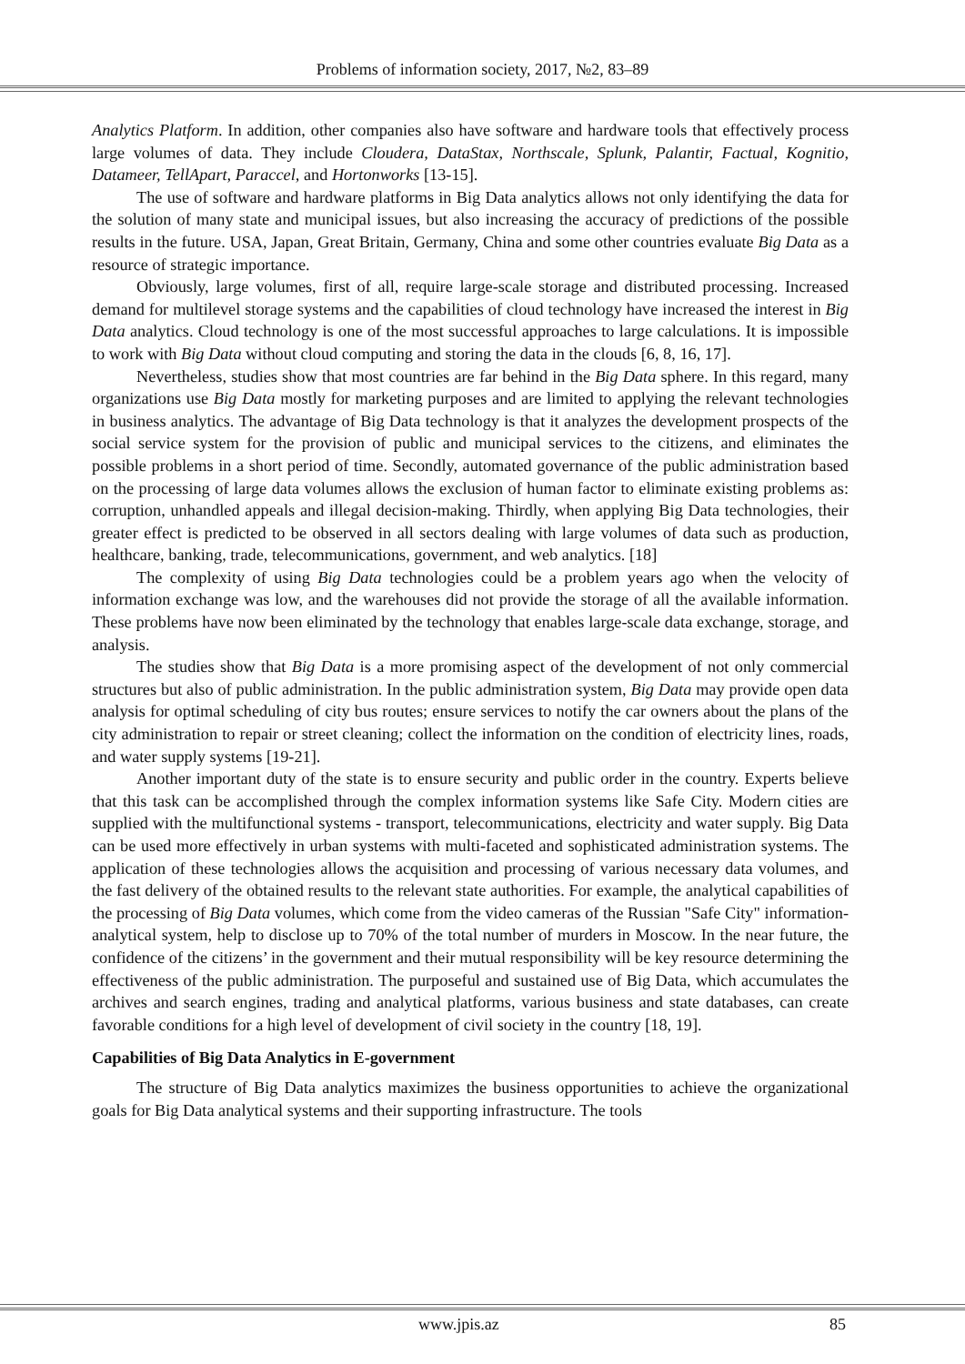Problems of information society, 2017, №2, 83–89
Analytics Platform. In addition, other companies also have software and hardware tools that effectively process large volumes of data. They include Cloudera, DataStax, Northscale, Splunk, Palantir, Factual, Kognitio, Datameer, TellApart, Paraccel, and Hortonworks [13-15].
The use of software and hardware platforms in Big Data analytics allows not only identifying the data for the solution of many state and municipal issues, but also increasing the accuracy of predictions of the possible results in the future. USA, Japan, Great Britain, Germany, China and some other countries evaluate Big Data as a resource of strategic importance.
Obviously, large volumes, first of all, require large-scale storage and distributed processing. Increased demand for multilevel storage systems and the capabilities of cloud technology have increased the interest in Big Data analytics. Cloud technology is one of the most successful approaches to large calculations. It is impossible to work with Big Data without cloud computing and storing the data in the clouds [6, 8, 16, 17].
Nevertheless, studies show that most countries are far behind in the Big Data sphere. In this regard, many organizations use Big Data mostly for marketing purposes and are limited to applying the relevant technologies in business analytics. The advantage of Big Data technology is that it analyzes the development prospects of the social service system for the provision of public and municipal services to the citizens, and eliminates the possible problems in a short period of time. Secondly, automated governance of the public administration based on the processing of large data volumes allows the exclusion of human factor to eliminate existing problems as: corruption, unhandled appeals and illegal decision-making. Thirdly, when applying Big Data technologies, their greater effect is predicted to be observed in all sectors dealing with large volumes of data such as production, healthcare, banking, trade, telecommunications, government, and web analytics. [18]
The complexity of using Big Data technologies could be a problem years ago when the velocity of information exchange was low, and the warehouses did not provide the storage of all the available information. These problems have now been eliminated by the technology that enables large-scale data exchange, storage, and analysis.
The studies show that Big Data is a more promising aspect of the development of not only commercial structures but also of public administration. In the public administration system, Big Data may provide open data analysis for optimal scheduling of city bus routes; ensure services to notify the car owners about the plans of the city administration to repair or street cleaning; collect the information on the condition of electricity lines, roads, and water supply systems [19-21].
Another important duty of the state is to ensure security and public order in the country. Experts believe that this task can be accomplished through the complex information systems like Safe City. Modern cities are supplied with the multifunctional systems - transport, telecommunications, electricity and water supply. Big Data can be used more effectively in urban systems with multi-faceted and sophisticated administration systems. The application of these technologies allows the acquisition and processing of various necessary data volumes, and the fast delivery of the obtained results to the relevant state authorities. For example, the analytical capabilities of the processing of Big Data volumes, which come from the video cameras of the Russian "Safe City" information-analytical system, help to disclose up to 70% of the total number of murders in Moscow. In the near future, the confidence of the citizens’ in the government and their mutual responsibility will be key resource determining the effectiveness of the public administration. The purposeful and sustained use of Big Data, which accumulates the archives and search engines, trading and analytical platforms, various business and state databases, can create favorable conditions for a high level of development of civil society in the country [18, 19].
Capabilities of Big Data Analytics in E-government
The structure of Big Data analytics maximizes the business opportunities to achieve the organizational goals for Big Data analytical systems and their supporting infrastructure. The tools
www.jpis.az 85